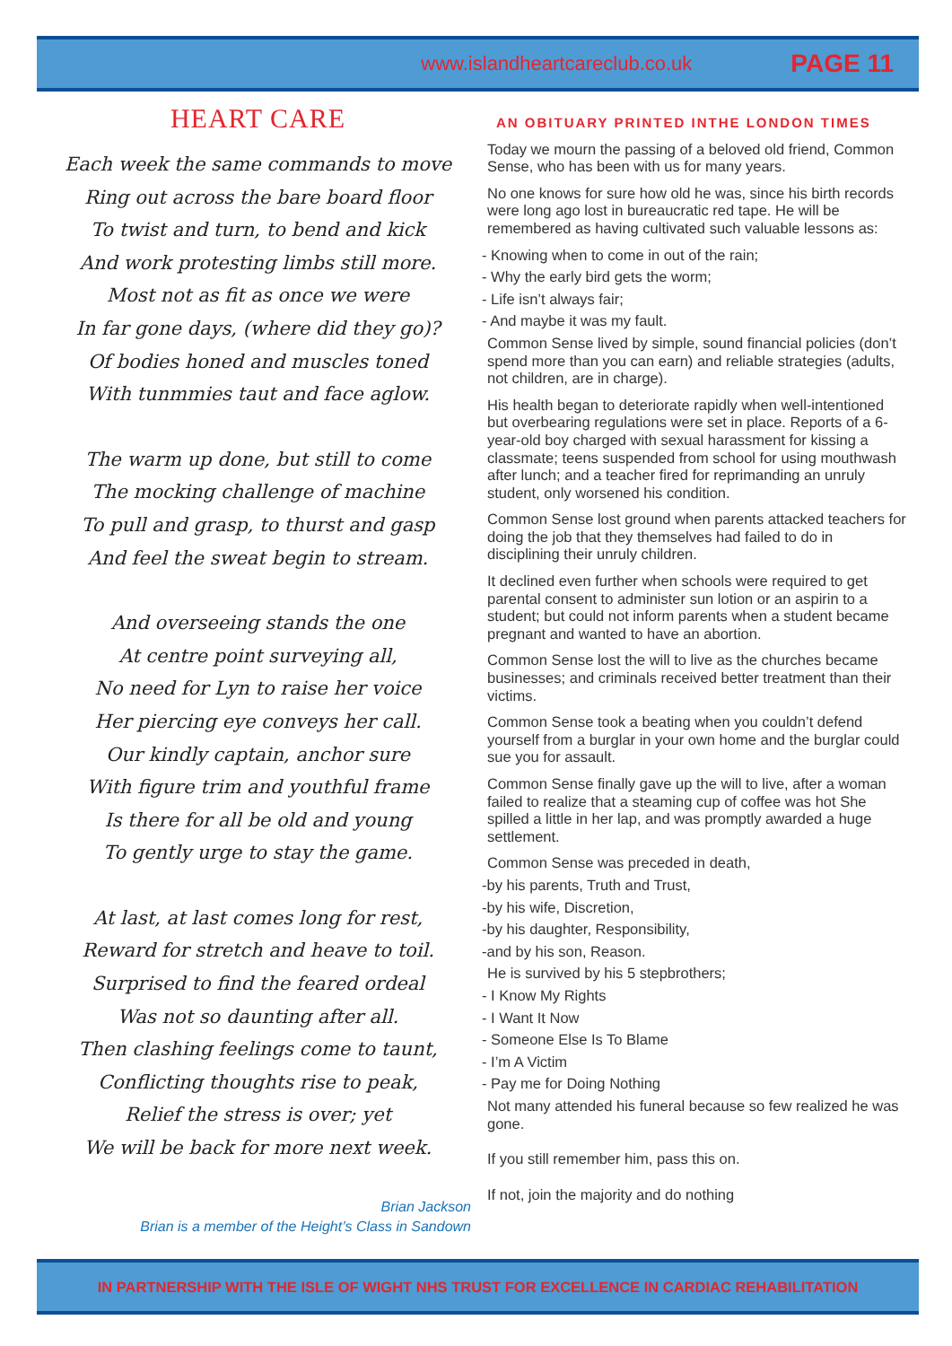www.islandheartcareclub.co.uk PAGE 11
HEART CARE
Each week the same commands to move
Ring out across the bare board floor
To twist and turn, to bend and kick
And work protesting limbs still more.
Most not as fit as once we were
In far gone days, (where did they go)?
Of bodies honed and muscles toned
With tunmmies taut and face aglow.
The warm up done, but still to come
The mocking challenge of machine
To pull and grasp, to thurst and gasp
And feel the sweat begin to stream.
And overseeing stands the one
At centre point surveying all,
No need for Lyn to raise her voice
Her piercing eye conveys her call.
Our kindly captain, anchor sure
With figure trim and youthful frame
Is there for all be old and young
To gently urge to stay the game.
At last, at last comes long for rest,
Reward for stretch and heave to toil.
Surprised to find the feared ordeal
Was not so daunting after all.
Then clashing feelings come to taunt,
Conflicting thoughts rise to peak,
Relief the stress is over; yet
We will be back for more next week.
Brian Jackson
Brian is a member of the Height’s Class in Sandown
AN OBITUARY PRINTED INTHE LONDON TIMES
Today we mourn the passing of a beloved old friend, Common Sense, who has been with us for many years.
No one knows for sure how old he was, since his birth records were long ago lost in bureaucratic red tape. He will be remembered as having cultivated such valuable lessons as:
- Knowing when to come in out of the rain;
- Why the early bird gets the worm;
- Life isn’t always fair;
- And maybe it was my fault.
Common Sense lived by simple, sound financial policies (don’t spend more than you can earn) and reliable strategies (adults, not children, are in charge).
His health began to deteriorate rapidly when well-intentioned but overbearing regulations were set in place. Reports of a 6-year-old boy charged with sexual harassment for kissing a classmate; teens suspended from school for using mouthwash after lunch; and a teacher fired for reprimanding an unruly student, only worsened his condition.
Common Sense lost ground when parents attacked teachers for doing the job that they themselves had failed to do in disciplining their unruly children.
It declined even further when schools were required to get parental consent to administer sun lotion or an aspirin to a student; but could not inform parents when a student became pregnant and wanted to have an abortion.
Common Sense lost the will to live as the churches became businesses; and criminals received better treatment than their victims.
Common Sense took a beating when you couldn’t defend yourself from a burglar in your own home and the burglar could sue you for assault.
Common Sense finally gave up the will to live, after a woman failed to realize that a steaming cup of coffee was hot She spilled a little in her lap, and was promptly awarded a huge settlement.
Common Sense was preceded in death,
-by his parents, Truth and Trust,
-by his wife, Discretion,
-by his daughter, Responsibility,
-and by his son, Reason.
He is survived by his 5 stepbrothers;
- I Know My Rights
- I Want It Now
- Someone Else Is To Blame
- I’m A Victim
- Pay me for Doing Nothing
Not many attended his funeral because so few realized he was gone.
If you still remember him, pass this on.
If not, join the majority and do nothing
IN PARTNERSHIP WITH THE ISLE OF WIGHT NHS TRUST FOR EXCELLENCE IN CARDIAC REHABILITATION